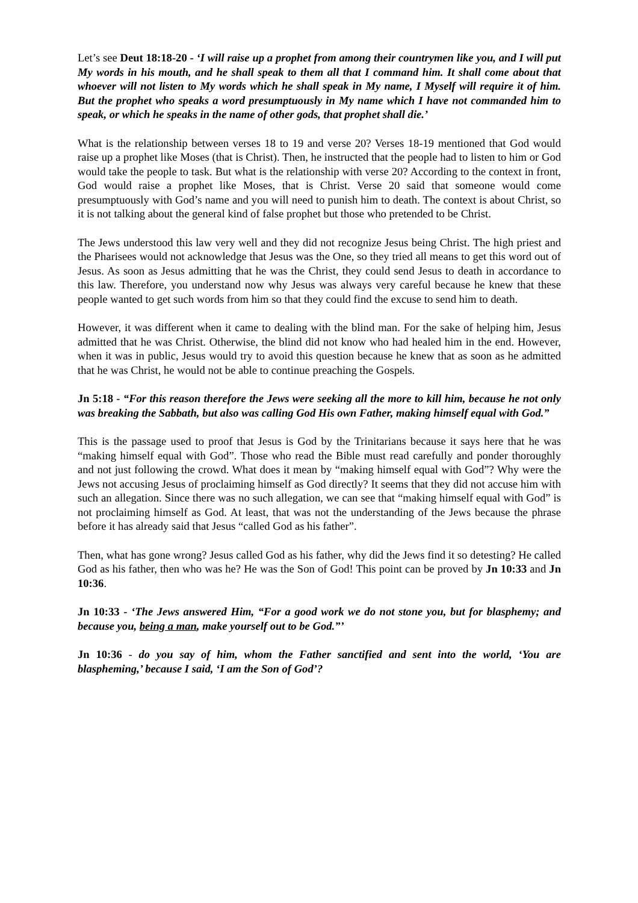Let’s see Deut 18:18-20 - ‘I will raise up a prophet from among their countrymen like you, and I will put My words in his mouth, and he shall speak to them all that I command him. It shall come about that whoever will not listen to My words which he shall speak in My name, I Myself will require it of him. But the prophet who speaks a word presumptuously in My name which I have not commanded him to speak, or which he speaks in the name of other gods, that prophet shall die.’
What is the relationship between verses 18 to 19 and verse 20? Verses 18-19 mentioned that God would raise up a prophet like Moses (that is Christ). Then, he instructed that the people had to listen to him or God would take the people to task. But what is the relationship with verse 20? According to the context in front, God would raise a prophet like Moses, that is Christ. Verse 20 said that someone would come presumptuously with God’s name and you will need to punish him to death. The context is about Christ, so it is not talking about the general kind of false prophet but those who pretended to be Christ.
The Jews understood this law very well and they did not recognize Jesus being Christ. The high priest and the Pharisees would not acknowledge that Jesus was the One, so they tried all means to get this word out of Jesus. As soon as Jesus admitting that he was the Christ, they could send Jesus to death in accordance to this law. Therefore, you understand now why Jesus was always very careful because he knew that these people wanted to get such words from him so that they could find the excuse to send him to death.
However, it was different when it came to dealing with the blind man. For the sake of helping him, Jesus admitted that he was Christ. Otherwise, the blind did not know who had healed him in the end. However, when it was in public, Jesus would try to avoid this question because he knew that as soon as he admitted that he was Christ, he would not be able to continue preaching the Gospels.
Jn 5:18 - “For this reason therefore the Jews were seeking all the more to kill him, because he not only was breaking the Sabbath, but also was calling God His own Father, making himself equal with God.”
This is the passage used to proof that Jesus is God by the Trinitarians because it says here that he was “making himself equal with God”. Those who read the Bible must read carefully and ponder thoroughly and not just following the crowd. What does it mean by “making himself equal with God”? Why were the Jews not accusing Jesus of proclaiming himself as God directly? It seems that they did not accuse him with such an allegation. Since there was no such allegation, we can see that “making himself equal with God” is not proclaiming himself as God. At least, that was not the understanding of the Jews because the phrase before it has already said that Jesus “called God as his father”.
Then, what has gone wrong? Jesus called God as his father, why did the Jews find it so detesting? He called God as his father, then who was he? He was the Son of God! This point can be proved by Jn 10:33 and Jn 10:36.
Jn 10:33 - ‘The Jews answered Him, “For a good work we do not stone you, but for blasphemy; and because you, being a man, make yourself out to be God.”’
Jn 10:36 - do you say of him, whom the Father sanctified and sent into the world, ‘You are blaspheming,’ because I said, ‘I am the Son of God’?